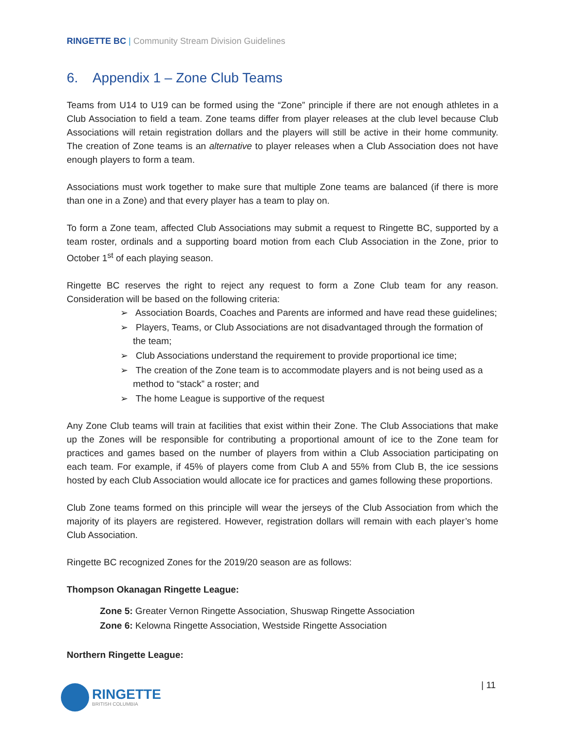RINGETTE BC | Community Stream Division Guidelines
6. Appendix 1 – Zone Club Teams
Teams from U14 to U19 can be formed using the “Zone” principle if there are not enough athletes in a Club Association to field a team. Zone teams differ from player releases at the club level because Club Associations will retain registration dollars and the players will still be active in their home community. The creation of Zone teams is an alternative to player releases when a Club Association does not have enough players to form a team.
Associations must work together to make sure that multiple Zone teams are balanced (if there is more than one in a Zone) and that every player has a team to play on.
To form a Zone team, affected Club Associations may submit a request to Ringette BC, supported by a team roster, ordinals and a supporting board motion from each Club Association in the Zone, prior to October 1<sup>st</sup> of each playing season.
Ringette BC reserves the right to reject any request to form a Zone Club team for any reason. Consideration will be based on the following criteria:
➢ Association Boards, Coaches and Parents are informed and have read these guidelines;
➢ Players, Teams, or Club Associations are not disadvantaged through the formation of the team;
➢ Club Associations understand the requirement to provide proportional ice time;
➢ The creation of the Zone team is to accommodate players and is not being used as a method to “stack” a roster; and
➢ The home League is supportive of the request
Any Zone Club teams will train at facilities that exist within their Zone. The Club Associations that make up the Zones will be responsible for contributing a proportional amount of ice to the Zone team for practices and games based on the number of players from within a Club Association participating on each team. For example, if 45% of players come from Club A and 55% from Club B, the ice sessions hosted by each Club Association would allocate ice for practices and games following these proportions.
Club Zone teams formed on this principle will wear the jerseys of the Club Association from which the majority of its players are registered. However, registration dollars will remain with each player’s home Club Association.
Ringette BC recognized Zones for the 2019/20 season are as follows:
Thompson Okanagan Ringette League:
Zone 5: Greater Vernon Ringette Association, Shuswap Ringette Association
Zone 6: Kelowna Ringette Association, Westside Ringette Association
Northern Ringette League:
| 11
RINGETTE
BRITISH COLUMBIA